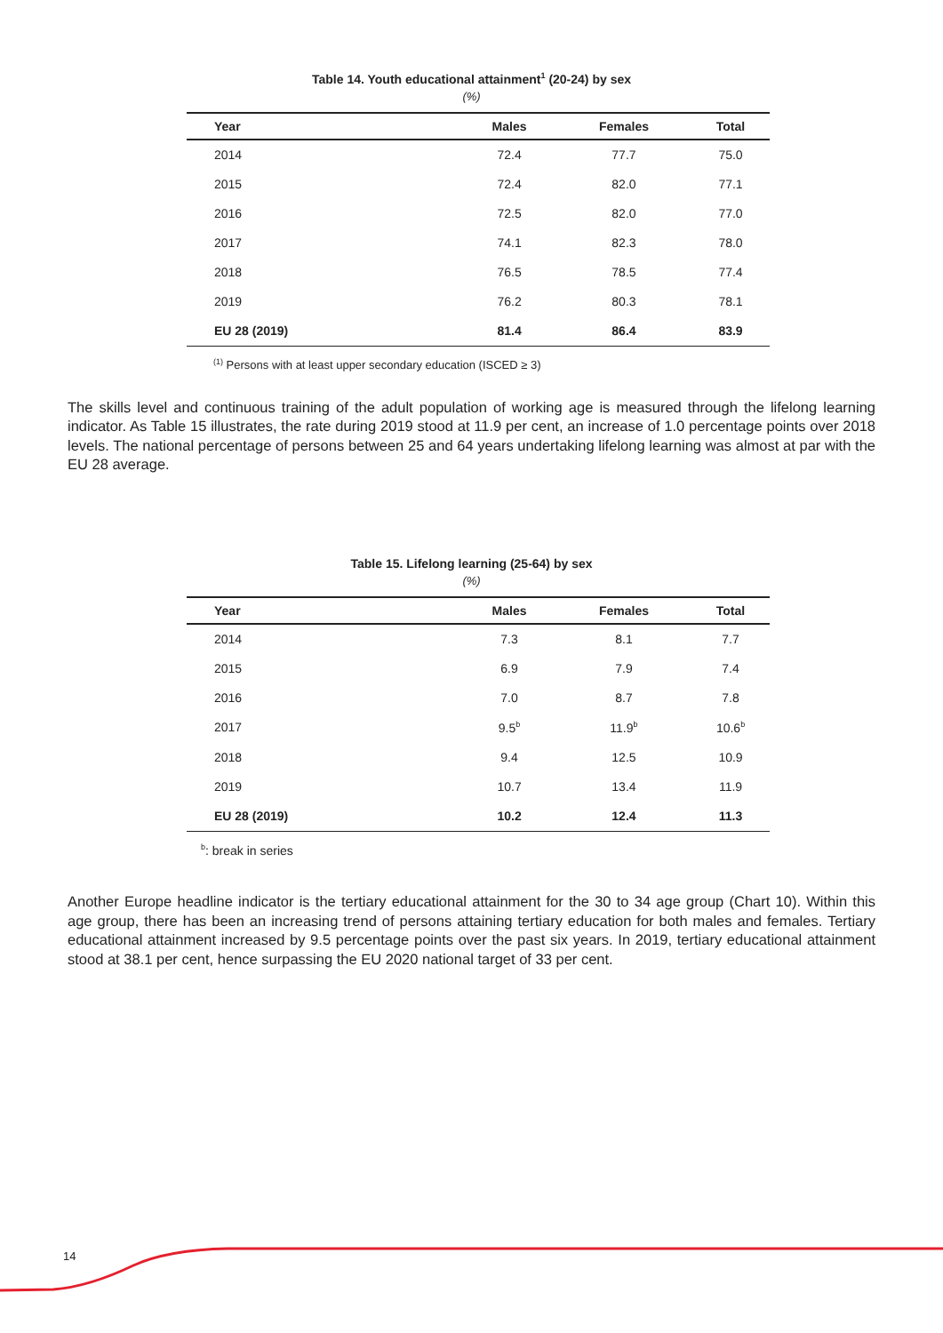Table 14. Youth educational attainment<sup>1</sup> (20-24) by sex
(%)
| Year | Males | Females | Total |
| --- | --- | --- | --- |
| 2014 | 72.4 | 77.7 | 75.0 |
| 2015 | 72.4 | 82.0 | 77.1 |
| 2016 | 72.5 | 82.0 | 77.0 |
| 2017 | 74.1 | 82.3 | 78.0 |
| 2018 | 76.5 | 78.5 | 77.4 |
| 2019 | 76.2 | 80.3 | 78.1 |
| EU 28 (2019) | 81.4 | 86.4 | 83.9 |
<sup>(1)</sup> Persons with at least upper secondary education (ISCED ≥ 3)
The skills level and continuous training of the adult population of working age is measured through the lifelong learning indicator. As Table 15 illustrates, the rate during 2019 stood at 11.9 per cent, an increase of 1.0 percentage points over 2018 levels. The national percentage of persons between 25 and 64 years undertaking lifelong learning was almost at par with the EU 28 average.
Table 15. Lifelong learning (25-64) by sex
(%)
| Year | Males | Females | Total |
| --- | --- | --- | --- |
| 2014 | 7.3 | 8.1 | 7.7 |
| 2015 | 6.9 | 7.9 | 7.4 |
| 2016 | 7.0 | 8.7 | 7.8 |
| 2017 | 9.5<sup>b</sup> | 11.9<sup>b</sup> | 10.6<sup>b</sup> |
| 2018 | 9.4 | 12.5 | 10.9 |
| 2019 | 10.7 | 13.4 | 11.9 |
| EU 28 (2019) | 10.2 | 12.4 | 11.3 |
<sup>b</sup>: break in series
Another Europe headline indicator is the tertiary educational attainment for the 30 to 34 age group (Chart 10). Within this age group, there has been an increasing trend of persons attaining tertiary education for both males and females. Tertiary educational attainment increased by 9.5 percentage points over the past six years. In 2019, tertiary educational attainment stood at 38.1 per cent, hence surpassing the EU 2020 national target of 33 per cent.
14